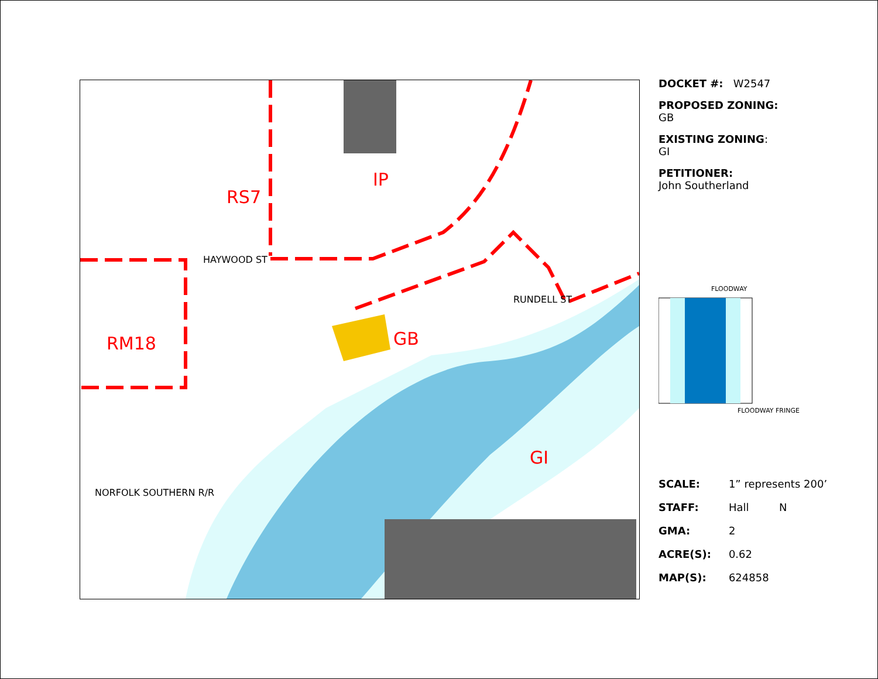HAYWOOD ST
NORFOLK SOUTHERN R/R
RUNDELL ST
RS7
IP
RM18
GB
GI
DOCKET #: W2547
PROPOSED ZONING:
GB
EXISTING ZONING:
GI
PETITIONER:
John Southerland
FLOODWAY
FLOODWAY FRINGE
| SCALE: | 1” represents 200’ |
| STAFF: | Hall N |
| GMA: | 2 |
| ACRE(S): | 0.62 |
| MAP(S): | 624858 |